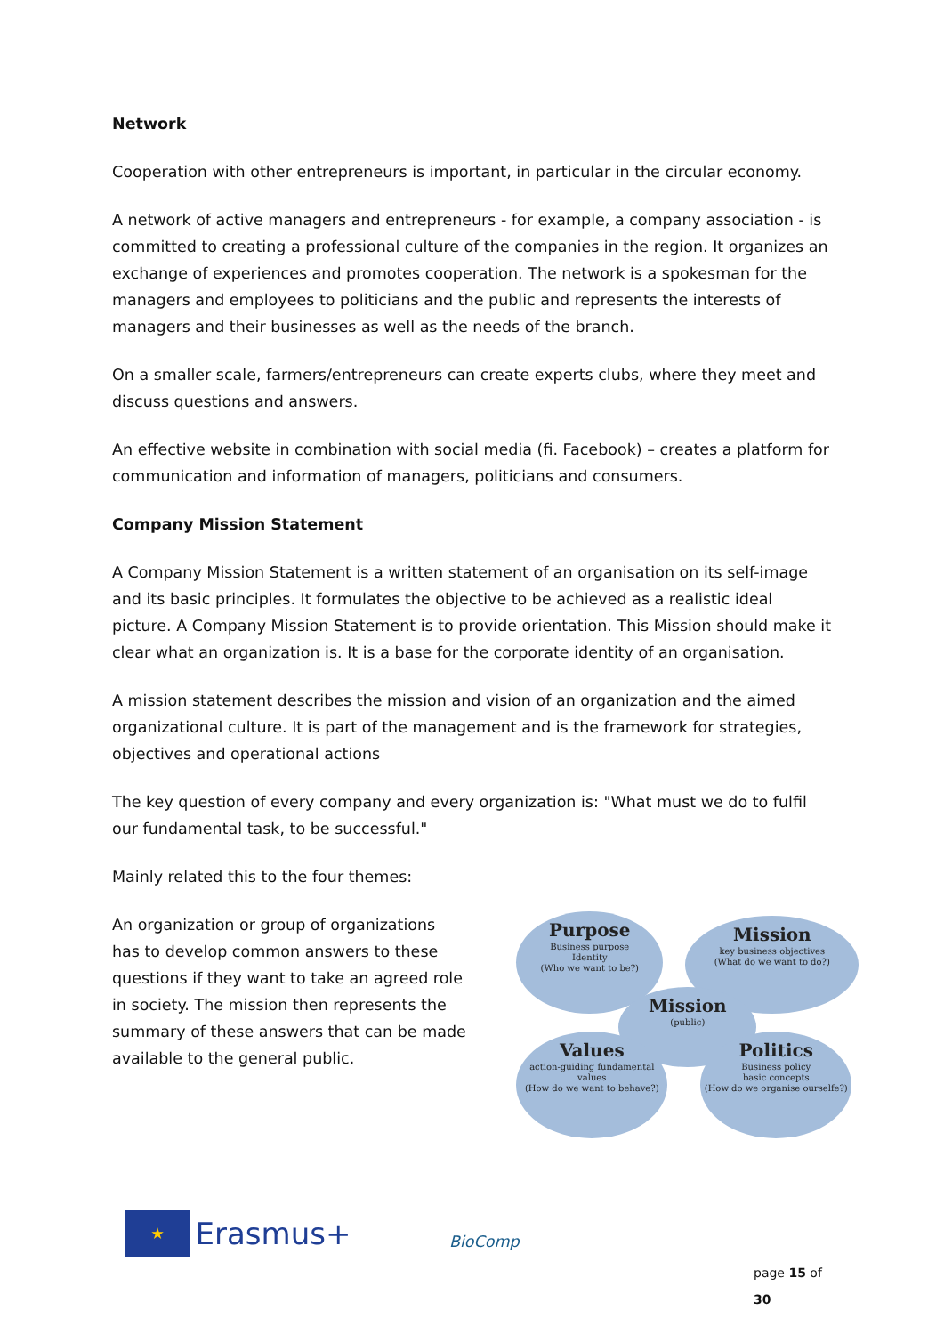Network
Cooperation with other entrepreneurs is important, in particular in the circular economy.
A network of active managers and entrepreneurs - for example, a company association - is committed to creating a professional culture of the companies in the region. It organizes an exchange of experiences and promotes cooperation. The network is a spokesman for the managers and employees to politicians and the public and represents the interests of managers and their businesses as well as the needs of the branch.
On a smaller scale, farmers/entrepreneurs can create experts clubs, where they meet and discuss questions and answers.
An effective website in combination with social media (fi. Facebook) – creates a platform for communication and information of managers, politicians and consumers.
Company Mission Statement
A Company Mission Statement is a written statement of an organisation on its self-image and its basic principles. It formulates the objective to be achieved as a realistic ideal picture. A Company Mission Statement is to provide orientation. This Mission should make it clear what an organization is. It is a base for the corporate identity of an organisation.
A mission statement describes the mission and vision of an organization and the aimed organizational culture. It is part of the management and is the framework for strategies, objectives and operational actions
The key question of every company and every organization is: "What must we do to fulfil our fundamental task, to be successful."
Mainly related this to the four themes:
An organization or group of organizations has to develop common answers to these questions if they want to take an agreed role in society. The mission then represents the summary of these answers that can be made available to the general public.
Purpose
Business purpose
Identity
(Who we want to be?)
Mission
key business objectives
(What do we want to do?)
Mission
(public)
Values
action-guiding fundamental values
(How do we want to behave?)
Politics
Business policy
basic concepts
(How do we organise ourselfe?)
★ Erasmus+ BioComp
page 15 of 30